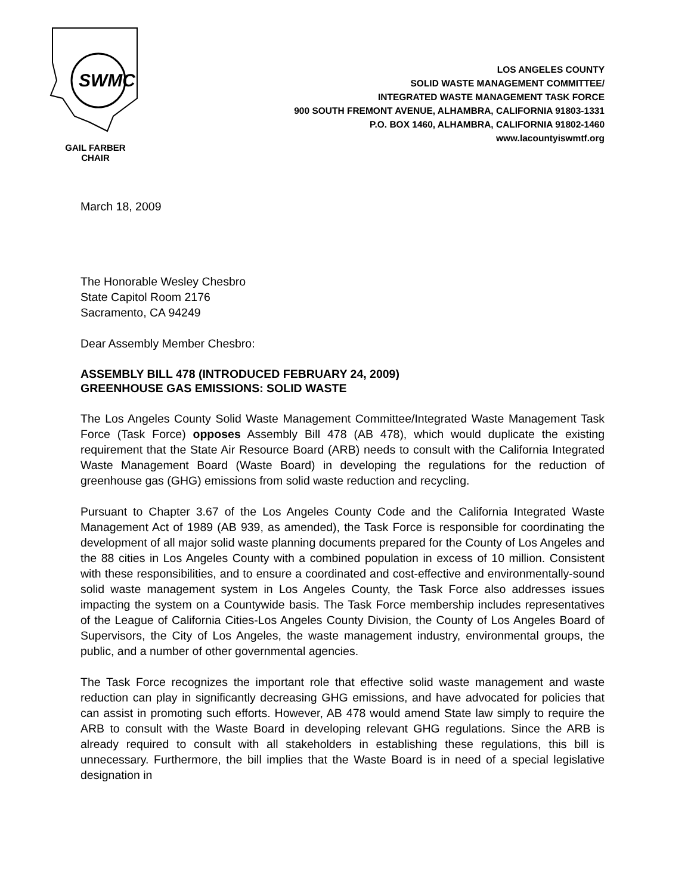SWMC
GAIL FARBER
CHAIR
LOS ANGELES COUNTY
SOLID WASTE MANAGEMENT COMMITTEE/
INTEGRATED WASTE MANAGEMENT TASK FORCE
900 SOUTH FREMONT AVENUE, ALHAMBRA, CALIFORNIA 91803-1331
P.O. BOX 1460, ALHAMBRA, CALIFORNIA 91802-1460
www.lacountyiswmtf.org
March 18, 2009
The Honorable Wesley Chesbro
State Capitol Room 2176
Sacramento, CA 94249
Dear Assembly Member Chesbro:
ASSEMBLY BILL 478 (INTRODUCED FEBRUARY 24, 2009)
GREENHOUSE GAS EMISSIONS: SOLID WASTE
The Los Angeles County Solid Waste Management Committee/Integrated Waste Management Task Force (Task Force) opposes Assembly Bill 478 (AB 478), which would duplicate the existing requirement that the State Air Resource Board (ARB) needs to consult with the California Integrated Waste Management Board (Waste Board) in developing the regulations for the reduction of greenhouse gas (GHG) emissions from solid waste reduction and recycling.
Pursuant to Chapter 3.67 of the Los Angeles County Code and the California Integrated Waste Management Act of 1989 (AB 939, as amended), the Task Force is responsible for coordinating the development of all major solid waste planning documents prepared for the County of Los Angeles and the 88 cities in Los Angeles County with a combined population in excess of 10 million. Consistent with these responsibilities, and to ensure a coordinated and cost-effective and environmentally-sound solid waste management system in Los Angeles County, the Task Force also addresses issues impacting the system on a Countywide basis. The Task Force membership includes representatives of the League of California Cities-Los Angeles County Division, the County of Los Angeles Board of Supervisors, the City of Los Angeles, the waste management industry, environmental groups, the public, and a number of other governmental agencies.
The Task Force recognizes the important role that effective solid waste management and waste reduction can play in significantly decreasing GHG emissions, and have advocated for policies that can assist in promoting such efforts. However, AB 478 would amend State law simply to require the ARB to consult with the Waste Board in developing relevant GHG regulations. Since the ARB is already required to consult with all stakeholders in establishing these regulations, this bill is unnecessary. Furthermore, the bill implies that the Waste Board is in need of a special legislative designation in